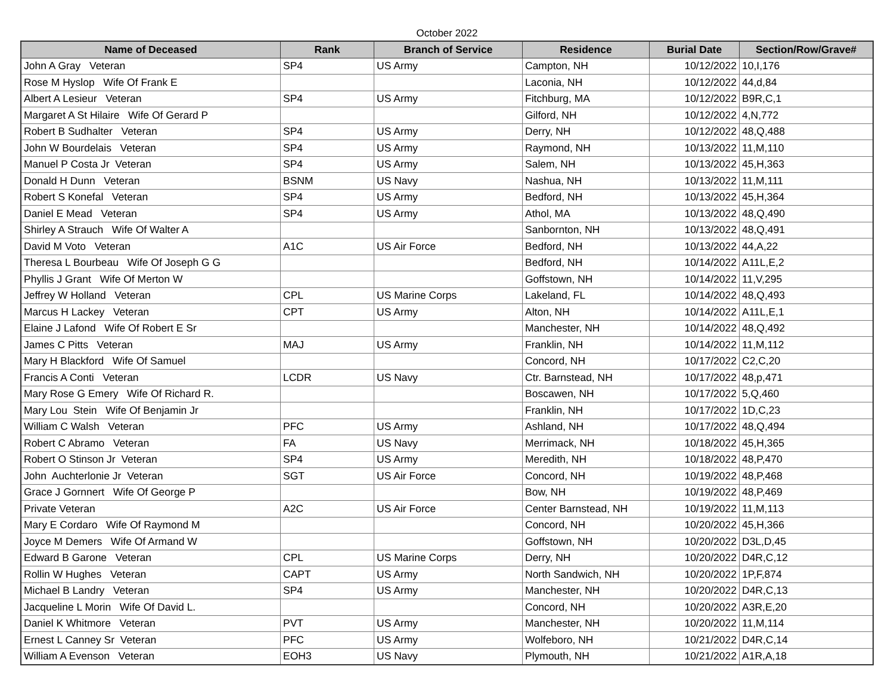October 2022
| Name of Deceased | Rank | Branch of Service | Residence | Burial Date | Section/Row/Grave# |
| --- | --- | --- | --- | --- | --- |
| John A Gray Veteran | SP4 | US Army | Campton, NH | 10/12/2022 | 10,I,176 |
| Rose M Hyslop Wife Of Frank E | | | Laconia, NH | 10/12/2022 | 44,d,84 |
| Albert A Lesieur Veteran | SP4 | US Army | Fitchburg, MA | 10/12/2022 | B9R,C,1 |
| Margaret A St Hilaire Wife Of Gerard P | | | Gilford, NH | 10/12/2022 | 4,N,772 |
| Robert B Sudhalter Veteran | SP4 | US Army | Derry, NH | 10/12/2022 | 48,Q,488 |
| John W Bourdelais Veteran | SP4 | US Army | Raymond, NH | 10/13/2022 | 11,M,110 |
| Manuel P Costa Jr Veteran | SP4 | US Army | Salem, NH | 10/13/2022 | 45,H,363 |
| Donald H Dunn Veteran | BSNM | US Navy | Nashua, NH | 10/13/2022 | 11,M,111 |
| Robert S Konefal Veteran | SP4 | US Army | Bedford, NH | 10/13/2022 | 45,H,364 |
| Daniel E Mead Veteran | SP4 | US Army | Athol, MA | 10/13/2022 | 48,Q,490 |
| Shirley A Strauch Wife Of Walter A | | | Sanbornton, NH | 10/13/2022 | 48,Q,491 |
| David M Voto Veteran | A1C | US Air Force | Bedford, NH | 10/13/2022 | 44,A,22 |
| Theresa L Bourbeau Wife Of Joseph G G | | | Bedford, NH | 10/14/2022 | A11L,E,2 |
| Phyllis J Grant Wife Of Merton W | | | Goffstown, NH | 10/14/2022 | 11,V,295 |
| Jeffrey W Holland Veteran | CPL | US Marine Corps | Lakeland, FL | 10/14/2022 | 48,Q,493 |
| Marcus H Lackey Veteran | CPT | US Army | Alton, NH | 10/14/2022 | A11L,E,1 |
| Elaine J Lafond Wife Of Robert E Sr | | | Manchester, NH | 10/14/2022 | 48,Q,492 |
| James C Pitts Veteran | MAJ | US Army | Franklin, NH | 10/14/2022 | 11,M,112 |
| Mary H Blackford Wife Of Samuel | | | Concord, NH | 10/17/2022 | C2,C,20 |
| Francis A Conti Veteran | LCDR | US Navy | Ctr. Barnstead, NH | 10/17/2022 | 48,p,471 |
| Mary Rose G Emery Wife Of Richard R. | | | Boscawen, NH | 10/17/2022 | 5,Q,460 |
| Mary Lou Stein Wife Of Benjamin Jr | | | Franklin, NH | 10/17/2022 | 1D,C,23 |
| William C Walsh Veteran | PFC | US Army | Ashland, NH | 10/17/2022 | 48,Q,494 |
| Robert C Abramo Veteran | FA | US Navy | Merrimack, NH | 10/18/2022 | 45,H,365 |
| Robert O Stinson Jr Veteran | SP4 | US Army | Meredith, NH | 10/18/2022 | 48,P,470 |
| John Auchterlonie Jr Veteran | SGT | US Air Force | Concord, NH | 10/19/2022 | 48,P,468 |
| Grace J Gornnert Wife Of George P | | | Bow, NH | 10/19/2022 | 48,P,469 |
| Private Veteran | A2C | US Air Force | Center Barnstead, NH | 10/19/2022 | 11,M,113 |
| Mary E Cordaro Wife Of Raymond M | | | Concord, NH | 10/20/2022 | 45,H,366 |
| Joyce M Demers Wife Of Armand W | | | Goffstown, NH | 10/20/2022 | D3L,D,45 |
| Edward B Garone Veteran | CPL | US Marine Corps | Derry, NH | 10/20/2022 | D4R,C,12 |
| Rollin W Hughes Veteran | CAPT | US Army | North Sandwich, NH | 10/20/2022 | 1P,F,874 |
| Michael B Landry Veteran | SP4 | US Army | Manchester, NH | 10/20/2022 | D4R,C,13 |
| Jacqueline L Morin Wife Of David L. | | | Concord, NH | 10/20/2022 | A3R,E,20 |
| Daniel K Whitmore Veteran | PVT | US Army | Manchester, NH | 10/20/2022 | 11,M,114 |
| Ernest L Canney Sr Veteran | PFC | US Army | Wolfeboro, NH | 10/21/2022 | D4R,C,14 |
| William A Evenson Veteran | EOH3 | US Navy | Plymouth, NH | 10/21/2022 | A1R,A,18 |